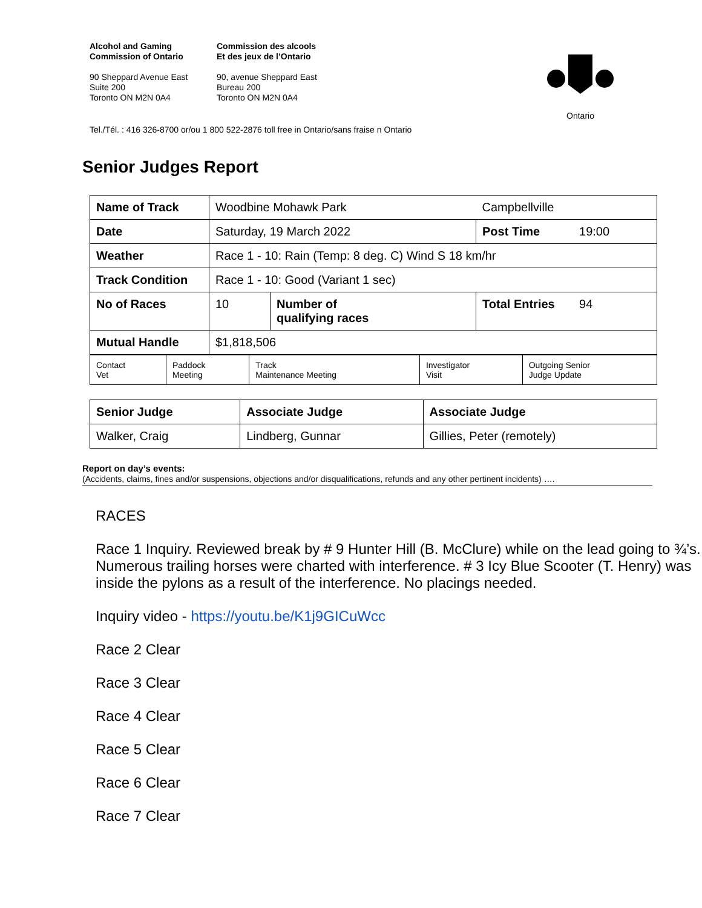Alcohol and Gaming
Commission of Ontario
Commission des alcools
Et des jeux de l’Ontario
90 Sheppard Avenue East
Suite 200
Toronto ON M2N 0A4
90, avenue Sheppard East
Bureau 200
Toronto ON M2N 0A4
Ontario
Tel./Tél. : 416 326-8700 or/ou 1 800 522-2876 toll free in Ontario/sans fraise n Ontario
Senior Judges Report
| Name of Track | Woodbine Mohawk Park | | Campbellville | |
| Date | Saturday, 19 March 2022 | | Post Time | 19:00 |
| Weather | Race 1 - 10: Rain (Temp: 8 deg. C) Wind S 18 km/hr | | | |
| Track Condition | Race 1 - 10: Good (Variant 1 sec) | | | |
| No of Races | 10 | Number of qualifying races | Total Entries | 94 |
| Mutual Handle | $1,818,506 | | | |
| Contact Vet | Paddock Meeting | Track Maintenance Meeting | Investigator Visit | Outgoing Senior Judge Update |
| Senior Judge | Associate Judge | Associate Judge |
| Walker, Craig | Lindberg, Gunnar | Gillies, Peter (remotely) |
Report on day’s events:
(Accidents, claims, fines and/or suspensions, objections and/or disqualifications, refunds and any other pertinent incidents) ….
RACES
Race 1 Inquiry. Reviewed break by # 9 Hunter Hill (B. McClure) while on the lead going to ¾’s. Numerous trailing horses were charted with interference. # 3 Icy Blue Scooter (T. Henry) was inside the pylons as a result of the interference. No placings needed.
Inquiry video - https://youtu.be/K1j9GICuWcc
Race 2 Clear
Race 3 Clear
Race 4 Clear
Race 5 Clear
Race 6 Clear
Race 7 Clear